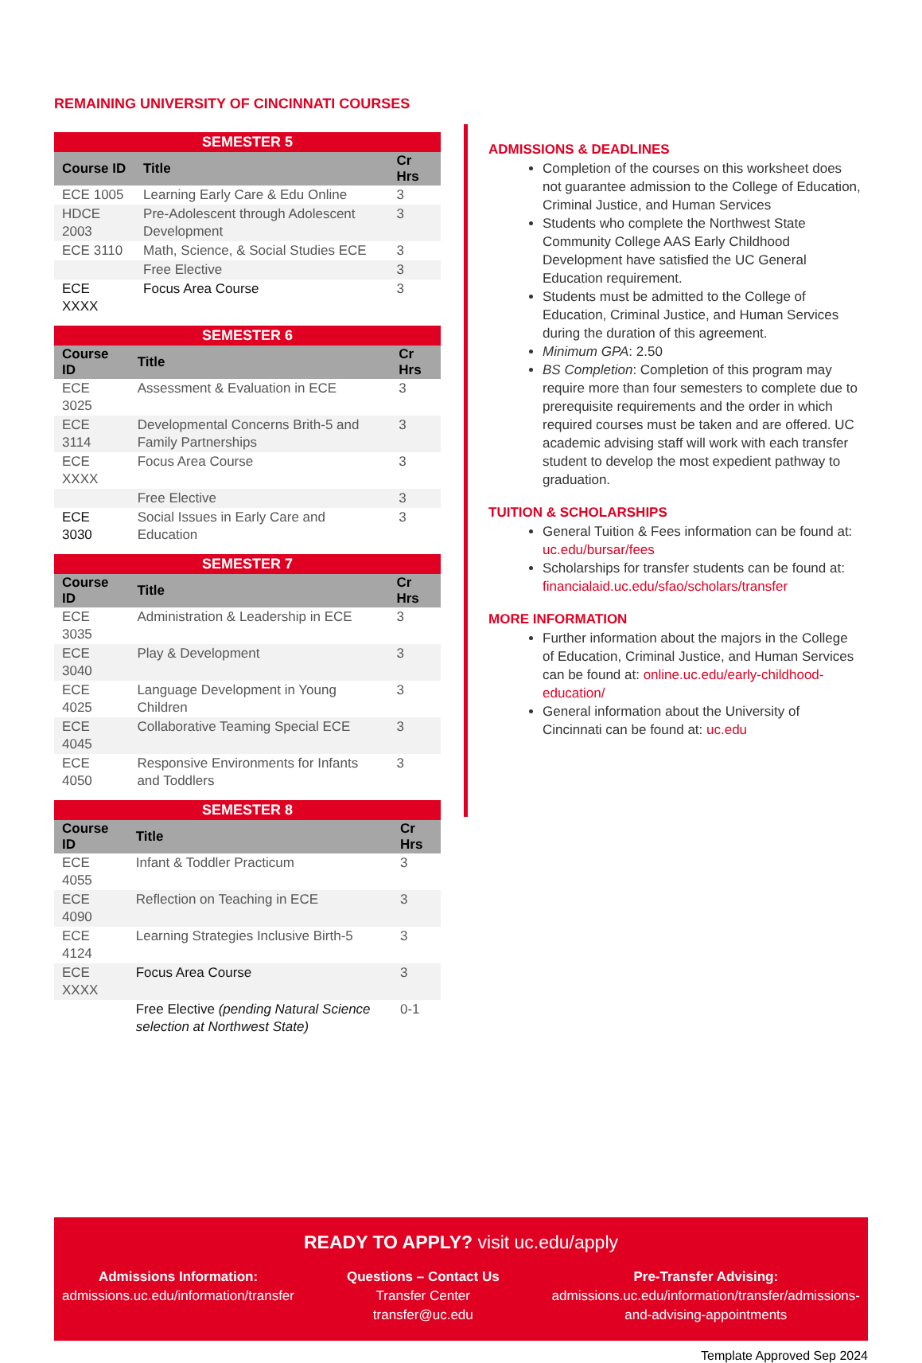REMAINING UNIVERSITY OF CINCINNATI COURSES
| SEMESTER 5 | | |
| --- | --- | --- |
| Course ID | Title | Cr Hrs |
| ECE 1005 | Learning Early Care & Edu Online | 3 |
| HDCE 2003 | Pre-Adolescent through Adolescent Development | 3 |
| ECE 3110 | Math, Science, & Social Studies ECE | 3 |
| | Free Elective | 3 |
| ECE XXXX | Focus Area Course | 3 |
| SEMESTER 6 | | |
| --- | --- | --- |
| Course ID | Title | Cr Hrs |
| ECE 3025 | Assessment & Evaluation in ECE | 3 |
| ECE 3114 | Developmental Concerns Brith-5 and Family Partnerships | 3 |
| ECE XXXX | Focus Area Course | 3 |
| | Free Elective | 3 |
| ECE 3030 | Social Issues in Early Care and Education | 3 |
| SEMESTER 7 | | |
| --- | --- | --- |
| Course ID | Title | Cr Hrs |
| ECE 3035 | Administration & Leadership in ECE | 3 |
| ECE 3040 | Play & Development | 3 |
| ECE 4025 | Language Development in Young Children | 3 |
| ECE 4045 | Collaborative Teaming Special ECE | 3 |
| ECE 4050 | Responsive Environments for Infants and Toddlers | 3 |
| SEMESTER 8 | | |
| --- | --- | --- |
| Course ID | Title | Cr Hrs |
| ECE 4055 | Infant & Toddler Practicum | 3 |
| ECE 4090 | Reflection on Teaching in ECE | 3 |
| ECE 4124 | Learning Strategies Inclusive Birth-5 | 3 |
| ECE XXXX | Focus Area Course | 3 |
| | Free Elective (pending Natural Science selection at Northwest State) | 0-1 |
ADMISSIONS & DEADLINES
Completion of the courses on this worksheet does not guarantee admission to the College of Education, Criminal Justice, and Human Services
Students who complete the Northwest State Community College AAS Early Childhood Development have satisfied the UC General Education requirement.
Students must be admitted to the College of Education, Criminal Justice, and Human Services during the duration of this agreement.
Minimum GPA: 2.50
BS Completion: Completion of this program may require more than four semesters to complete due to prerequisite requirements and the order in which required courses must be taken and are offered. UC academic advising staff will work with each transfer student to develop the most expedient pathway to graduation.
TUITION & SCHOLARSHIPS
General Tuition & Fees information can be found at: uc.edu/bursar/fees
Scholarships for transfer students can be found at: financialaid.uc.edu/sfao/scholars/transfer
MORE INFORMATION
Further information about the majors in the College of Education, Criminal Justice, and Human Services can be found at: online.uc.edu/early-childhood-education/
General information about the University of Cincinnati can be found at: uc.edu
READY TO APPLY? visit uc.edu/apply
Admissions Information:
admissions.uc.edu/information/transfer
Questions – Contact Us
Transfer Center
transfer@uc.edu
Pre-Transfer Advising:
admissions.uc.edu/information/transfer/admissions-
and-advising-appointments
Template Approved Sep 2024